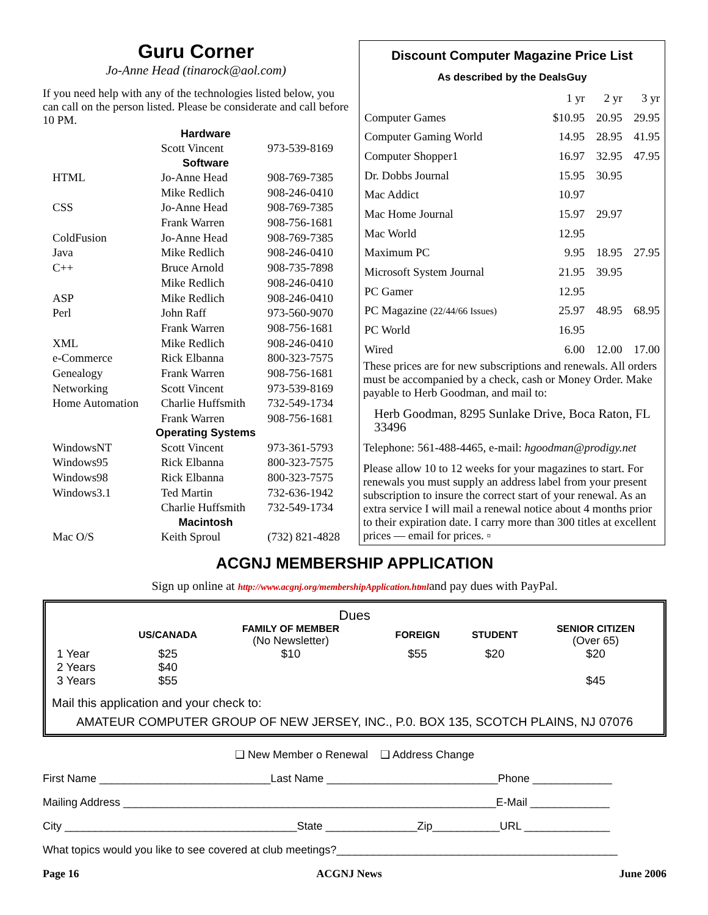Guru Corner
Jo-Anne Head (tinarock@aol.com)
If you need help with any of the technologies listed below, you can call on the person listed. Please be considerate and call before 10 PM.
| Hardware | | |
| --- | --- | --- |
| | Scott Vincent | 973-539-8169 |
| Software | | |
| HTML | Jo-Anne Head | 908-769-7385 |
| | Mike Redlich | 908-246-0410 |
| CSS | Jo-Anne Head | 908-769-7385 |
| | Frank Warren | 908-756-1681 |
| ColdFusion | Jo-Anne Head | 908-769-7385 |
| Java | Mike Redlich | 908-246-0410 |
| C++ | Bruce Arnold | 908-735-7898 |
| | Mike Redlich | 908-246-0410 |
| ASP | Mike Redlich | 908-246-0410 |
| Perl | John Raff | 973-560-9070 |
| | Frank Warren | 908-756-1681 |
| XML | Mike Redlich | 908-246-0410 |
| e-Commerce | Rick Elbanna | 800-323-7575 |
| Genealogy | Frank Warren | 908-756-1681 |
| Networking | Scott Vincent | 973-539-8169 |
| Home Automation | Charlie Huffsmith | 732-549-1734 |
| | Frank Warren | 908-756-1681 |
| Operating Systems | | |
| WindowsNT | Scott Vincent | 973-361-5793 |
| Windows95 | Rick Elbanna | 800-323-7575 |
| Windows98 | Rick Elbanna | 800-323-7575 |
| Windows3.1 | Ted Martin | 732-636-1942 |
| | Charlie Huffsmith | 732-549-1734 |
| Macintosh | | |
| Mac O/S | Keith Sproul | (732) 821-4828 |
Discount Computer Magazine Price List
As described by the DealsGuy
| | 1 yr | 2 yr | 3 yr |
| Computer Games | $10.95 | 20.95 | 29.95 |
| Computer Gaming World | 14.95 | 28.95 | 41.95 |
| Computer Shopper1 | 16.97 | 32.95 | 47.95 |
| Dr. Dobbs Journal | 15.95 | 30.95 | |
| Mac Addict | 10.97 | | |
| Mac Home Journal | 15.97 | 29.97 | |
| Mac World | 12.95 | | |
| Maximum PC | 9.95 | 18.95 | 27.95 |
| Microsoft System Journal | 21.95 | 39.95 | |
| PC Gamer | 12.95 | | |
| PC Magazine (22/44/66 Issues) | 25.97 | 48.95 | 68.95 |
| PC World | 16.95 | | |
| Wired | 6.00 | 12.00 | 17.00 |
These prices are for new subscriptions and renewals. All orders must be accompanied by a check, cash or Money Order. Make payable to Herb Goodman, and mail to:
Herb Goodman, 8295 Sunlake Drive, Boca Raton, FL 33496
Telephone: 561-488-4465, e-mail: hgoodman@prodigy.net
Please allow 10 to 12 weeks for your magazines to start. For renewals you must supply an address label from your present subscription to insure the correct start of your renewal. As an extra service I will mail a renewal notice about 4 months prior to their expiration date. I carry more than 300 titles at excellent prices — email for prices. ▫
ACGNJ MEMBERSHIP APPLICATION
Sign up online at http://www.acgnj.org/membershipApplication.htmland pay dues with PayPal.
| Dues | | | | | | |
| | US/CANADA | FAMILY OF MEMBER (No Newsletter) | | FOREIGN | STUDENT | SENIOR CITIZEN (Over 65) |
| 1 Year | $25 | $10 | | $55 | $20 | $20 |
| 2 Years | $40 | | | | | |
| 3 Years | $55 | | | | | $45 |
Mail this application and your check to:
AMATEUR COMPUTER GROUP OF NEW JERSEY, INC., P.0. BOX 135, SCOTCH PLAINS, NJ 07076
❑ New Member o Renewal ❑ Address Change
First Name ____________________________Last Name ____________________________Phone _____________
Mailing Address _____________________________________________________________E-Mail _____________
City ______________________________________State _______________Zip___________URL ______________
What topics would you like to see covered at club meetings?______________________________________________
Page 16 ACGNJ News June 2006